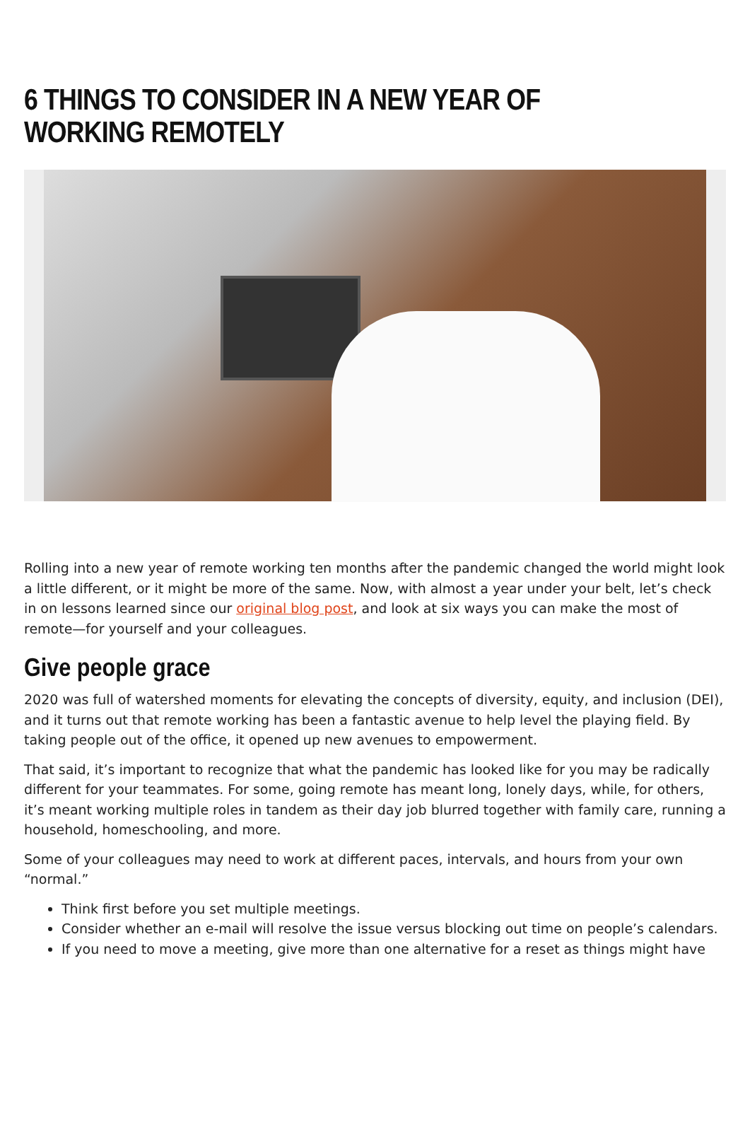6 THINGS TO CONSIDER IN A NEW YEAR OF WORKING REMOTELY
Rolling into a new year of remote working ten months after the pandemic changed the world might look a little different, or it might be more of the same. Now, with almost a year under your belt, let’s check in on lessons learned since our original blog post, and look at six ways you can make the most of remote—for yourself and your colleagues.
Give people grace
2020 was full of watershed moments for elevating the concepts of diversity, equity, and inclusion (DEI), and it turns out that remote working has been a fantastic avenue to help level the playing field. By taking people out of the office, it opened up new avenues to empowerment.
That said, it’s important to recognize that what the pandemic has looked like for you may be radically different for your teammates. For some, going remote has meant long, lonely days, while, for others, it’s meant working multiple roles in tandem as their day job blurred together with family care, running a household, homeschooling, and more.
Some of your colleagues may need to work at different paces, intervals, and hours from your own “normal.”
Think first before you set multiple meetings.
Consider whether an e-mail will resolve the issue versus blocking out time on people’s calendars.
If you need to move a meeting, give more than one alternative for a reset as things might have